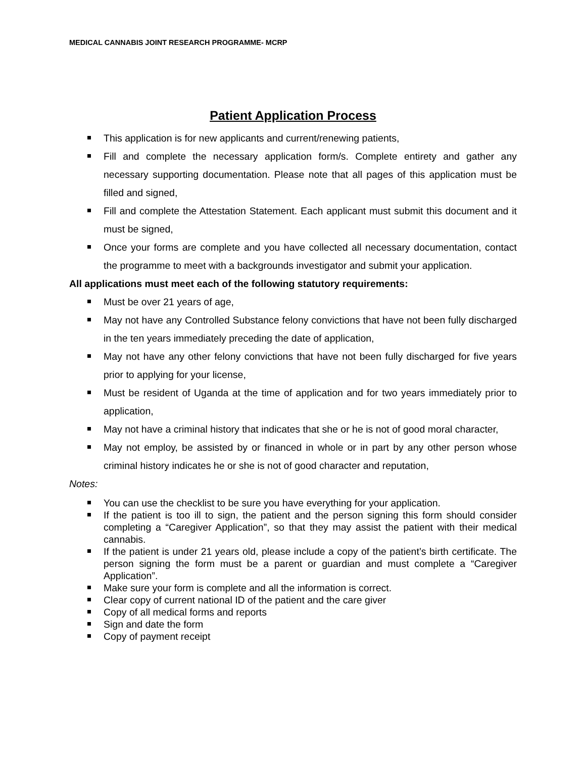MEDICAL CANNABIS JOINT RESEARCH PROGRAMME- MCRP
Patient Application Process
This application is for new applicants and current/renewing patients,
Fill and complete the necessary application form/s. Complete entirety and gather any necessary supporting documentation. Please note that all pages of this application must be filled and signed,
Fill and complete the Attestation Statement. Each applicant must submit this document and it must be signed,
Once your forms are complete and you have collected all necessary documentation, contact the programme to meet with a backgrounds investigator and submit your application.
All applications must meet each of the following statutory requirements:
Must be over 21 years of age,
May not have any Controlled Substance felony convictions that have not been fully discharged in the ten years immediately preceding the date of application,
May not have any other felony convictions that have not been fully discharged for five years prior to applying for your license,
Must be resident of Uganda at the time of application and for two years immediately prior to application,
May not have a criminal history that indicates that she or he is not of good moral character,
May not employ, be assisted by or financed in whole or in part by any other person whose criminal history indicates he or she is not of good character and reputation,
Notes:
You can use the checklist to be sure you have everything for your application.
If the patient is too ill to sign, the patient and the person signing this form should consider completing a “Caregiver Application”, so that they may assist the patient with their medical cannabis.
If the patient is under 21 years old, please include a copy of the patient’s birth certificate. The person signing the form must be a parent or guardian and must complete a “Caregiver Application”.
Make sure your form is complete and all the information is correct.
Clear copy of current national ID of the patient and the care giver
Copy of all medical forms and reports
Sign and date the form
Copy of payment receipt